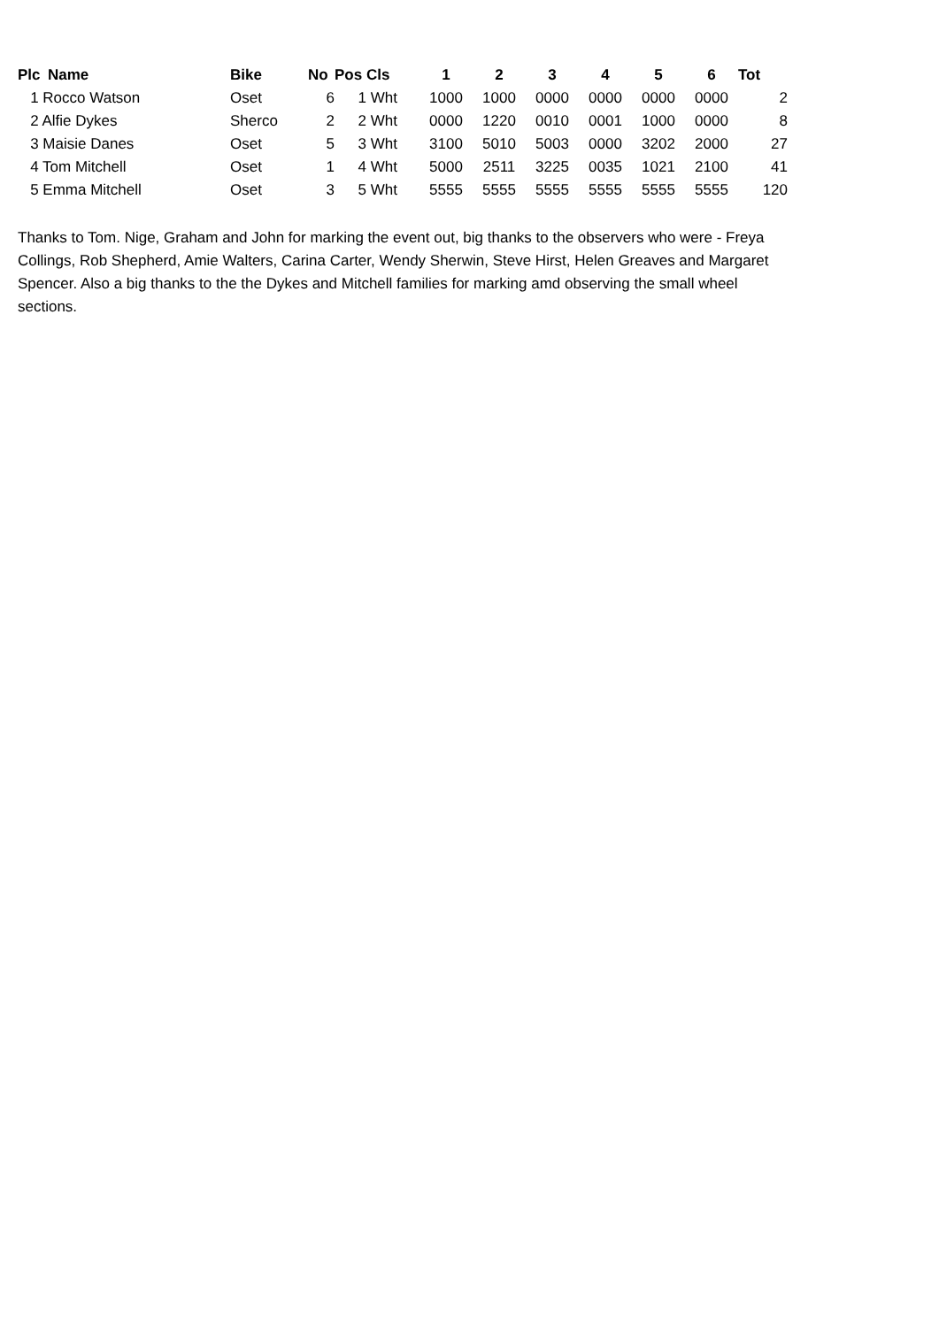| Plc | Name | Bike | No | Pos | Cls | 1 | 2 | 3 | 4 | 5 | 6 | Tot |
| --- | --- | --- | --- | --- | --- | --- | --- | --- | --- | --- | --- | --- |
| 1 Rocco Watson | | Oset | 6 | 1 | Wht | 1000 | 1000 | 0000 | 0000 | 0000 | 0000 | 2 |
| 2 Alfie Dykes | | Sherco | 2 | 2 | Wht | 0000 | 1220 | 0010 | 0001 | 1000 | 0000 | 8 |
| 3 Maisie Danes | | Oset | 5 | 3 | Wht | 3100 | 5010 | 5003 | 0000 | 3202 | 2000 | 27 |
| 4 Tom Mitchell | | Oset | 1 | 4 | Wht | 5000 | 2511 | 3225 | 0035 | 1021 | 2100 | 41 |
| 5 Emma Mitchell | | Oset | 3 | 5 | Wht | 5555 | 5555 | 5555 | 5555 | 5555 | 5555 | 120 |
Thanks to Tom. Nige, Graham and John for marking the event out, big thanks to the observers who were - Freya Collings, Rob Shepherd, Amie Walters, Carina Carter, Wendy Sherwin, Steve Hirst, Helen Greaves and Margaret Spencer. Also a big thanks to the the Dykes and Mitchell families for marking amd observing the small wheel sections.